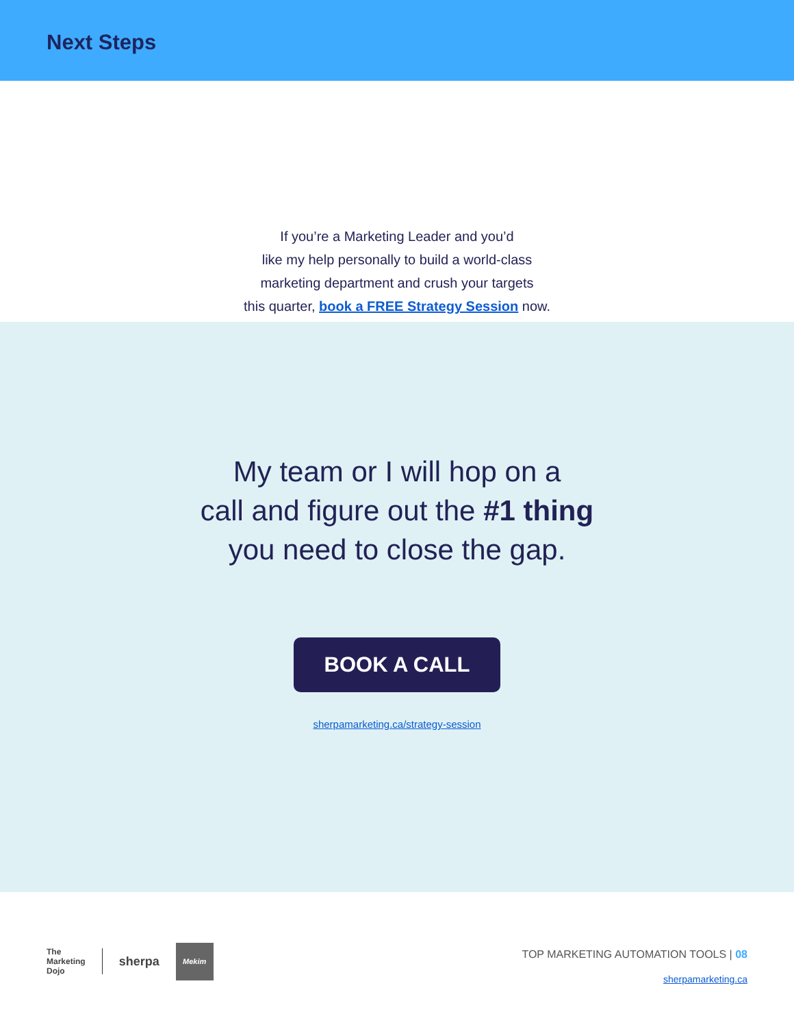Next Steps
If you’re a Marketing Leader and you’d
like my help personally to build a world-class
marketing department and crush your targets
this quarter, book a FREE Strategy Session now.
My team or I will hop on a
call and figure out the #1 thing
you need to close the gap.
BOOK A CALL
sherpamarketing.ca/strategy-session
The
Marketing
Dojo sherpa
Mekim
TOP MARKETING AUTOMATION TOOLS | 08
sherpamarketing.ca